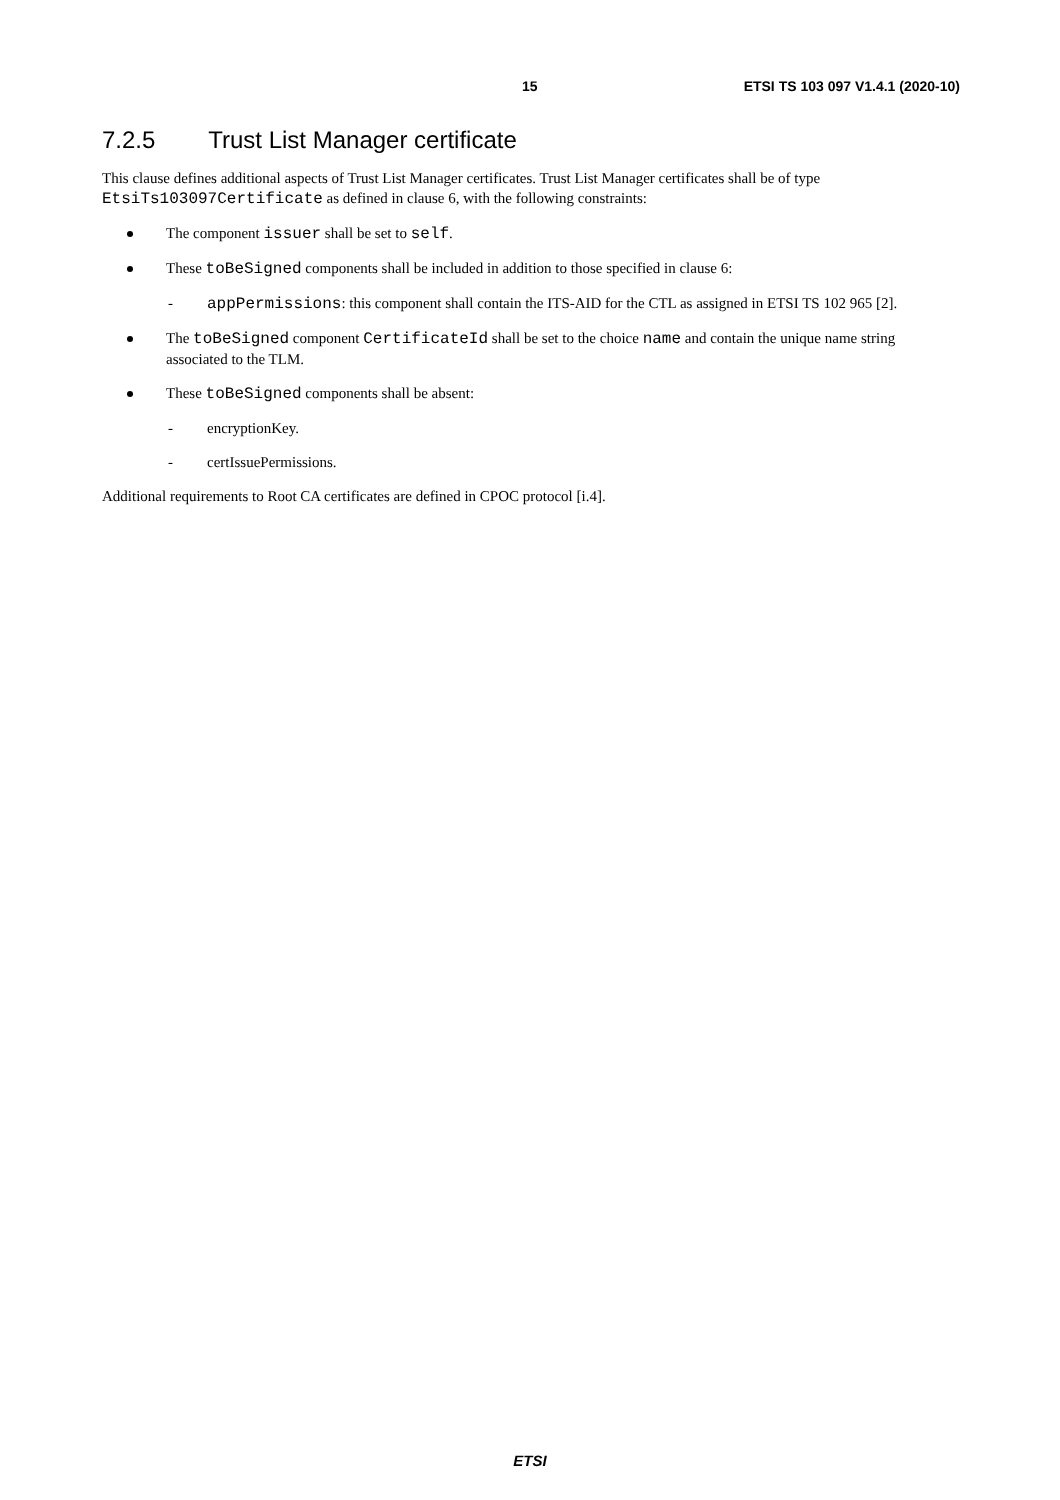15 ETSI TS 103 097 V1.4.1 (2020-10)
7.2.5 Trust List Manager certificate
This clause defines additional aspects of Trust List Manager certificates. Trust List Manager certificates shall be of type EtsiTs103097Certificate as defined in clause 6, with the following constraints:
The component issuer shall be set to self.
These toBeSigned components shall be included in addition to those specified in clause 6:
- appPermissions: this component shall contain the ITS-AID for the CTL as assigned in ETSI TS 102 965 [2].
The toBeSigned component CertificateId shall be set to the choice name and contain the unique name string associated to the TLM.
These toBeSigned components shall be absent:
- encryptionKey.
- certIssuePermissions.
Additional requirements to Root CA certificates are defined in CPOC protocol [i.4].
ETSI